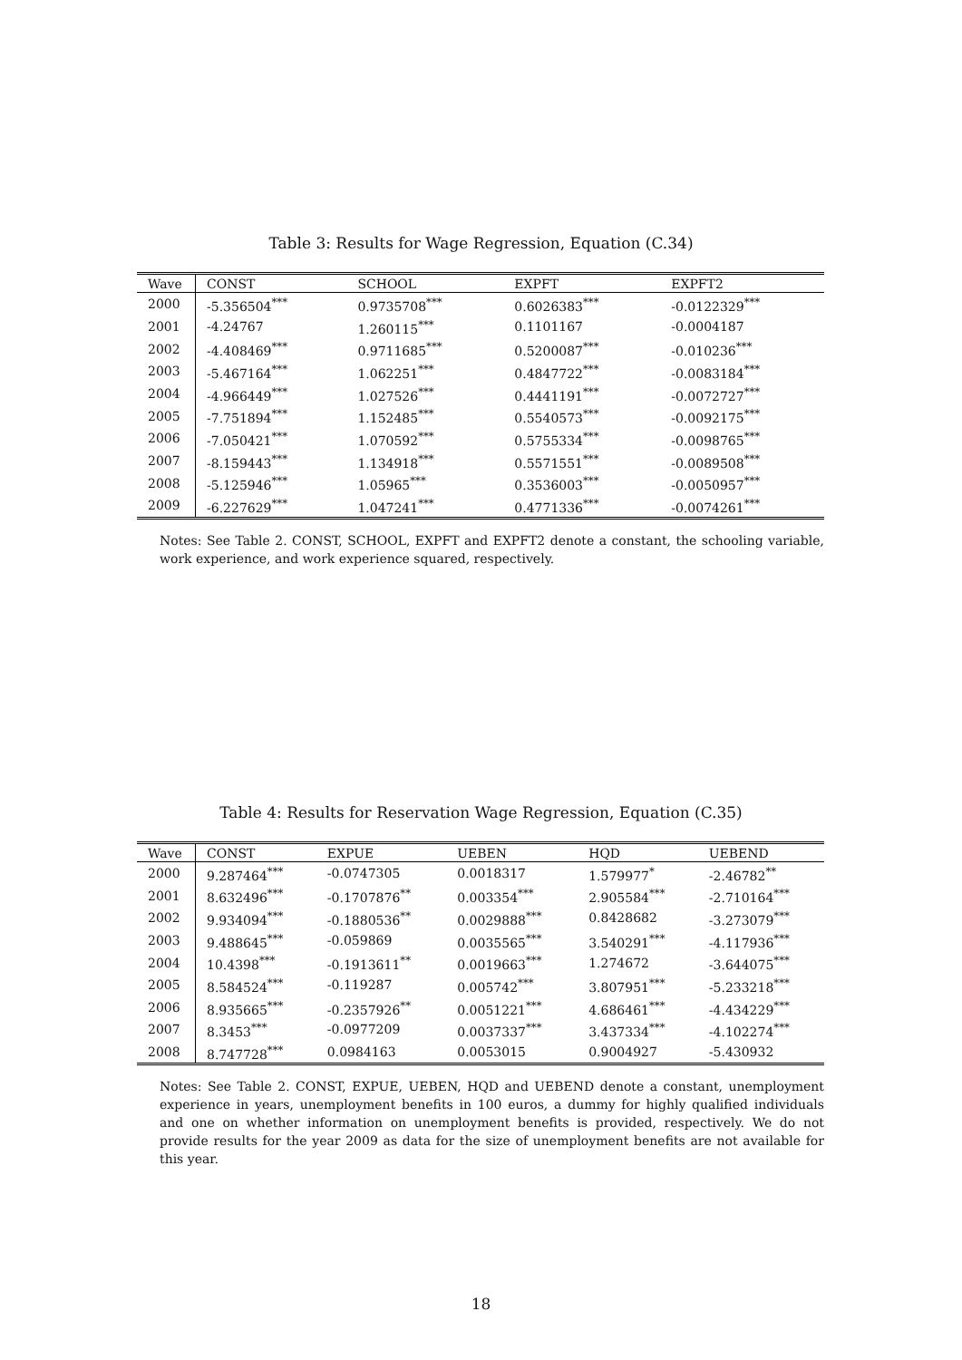Table 3: Results for Wage Regression, Equation (C.34)
| Wave | CONST | SCHOOL | EXPFT | EXPFT2 |
| --- | --- | --- | --- | --- |
| 2000 | -5.356504<sup>***</sup> | 0.9735708<sup>***</sup> | 0.6026383<sup>***</sup> | -0.0122329<sup>***</sup> |
| 2001 | -4.24767 | 1.260115<sup>***</sup> | 0.1101167 | -0.0004187 |
| 2002 | -4.408469<sup>***</sup> | 0.9711685<sup>***</sup> | 0.5200087<sup>***</sup> | -0.010236<sup>***</sup> |
| 2003 | -5.467164<sup>***</sup> | 1.062251<sup>***</sup> | 0.4847722<sup>***</sup> | -0.0083184<sup>***</sup> |
| 2004 | -4.966449<sup>***</sup> | 1.027526<sup>***</sup> | 0.4441191<sup>***</sup> | -0.0072727<sup>***</sup> |
| 2005 | -7.751894<sup>***</sup> | 1.152485<sup>***</sup> | 0.5540573<sup>***</sup> | -0.0092175<sup>***</sup> |
| 2006 | -7.050421<sup>***</sup> | 1.070592<sup>***</sup> | 0.5755334<sup>***</sup> | -0.0098765<sup>***</sup> |
| 2007 | -8.159443<sup>***</sup> | 1.134918<sup>***</sup> | 0.5571551<sup>***</sup> | -0.0089508<sup>***</sup> |
| 2008 | -5.125946<sup>***</sup> | 1.05965<sup>***</sup> | 0.3536003<sup>***</sup> | -0.0050957<sup>***</sup> |
| 2009 | -6.227629<sup>***</sup> | 1.047241<sup>***</sup> | 0.4771336<sup>***</sup> | -0.0074261<sup>***</sup> |
Notes: See Table 2. CONST, SCHOOL, EXPFT and EXPFT2 denote a constant, the schooling variable, work experience, and work experience squared, respectively.
Table 4: Results for Reservation Wage Regression, Equation (C.35)
| Wave | CONST | EXPUE | UEBEN | HQD | UEBEND |
| --- | --- | --- | --- | --- | --- |
| 2000 | 9.287464<sup>***</sup> | -0.0747305 | 0.0018317 | 1.579977<sup>*</sup> | -2.46782<sup>**</sup> |
| 2001 | 8.632496<sup>***</sup> | -0.1707876<sup>**</sup> | 0.003354<sup>***</sup> | 2.905584<sup>***</sup> | -2.710164<sup>***</sup> |
| 2002 | 9.934094<sup>***</sup> | -0.1880536<sup>**</sup> | 0.0029888<sup>***</sup> | 0.8428682 | -3.273079<sup>***</sup> |
| 2003 | 9.488645<sup>***</sup> | -0.059869 | 0.0035565<sup>***</sup> | 3.540291<sup>***</sup> | -4.117936<sup>***</sup> |
| 2004 | 10.4398<sup>***</sup> | -0.1913611<sup>**</sup> | 0.0019663<sup>***</sup> | 1.274672 | -3.644075<sup>***</sup> |
| 2005 | 8.584524<sup>***</sup> | -0.119287 | 0.005742<sup>***</sup> | 3.807951<sup>***</sup> | -5.233218<sup>***</sup> |
| 2006 | 8.935665<sup>***</sup> | -0.2357926<sup>**</sup> | 0.0051221<sup>***</sup> | 4.686461<sup>***</sup> | -4.434229<sup>***</sup> |
| 2007 | 8.3453<sup>***</sup> | -0.0977209 | 0.0037337<sup>***</sup> | 3.437334<sup>***</sup> | -4.102274<sup>***</sup> |
| 2008 | 8.747728<sup>***</sup> | 0.0984163 | 0.0053015 | 0.9004927 | -5.430932 |
Notes: See Table 2. CONST, EXPUE, UEBEN, HQD and UEBEND denote a constant, unemployment experience in years, unemployment benefits in 100 euros, a dummy for highly qualified individuals and one on whether information on unemployment benefits is provided, respectively. We do not provide results for the year 2009 as data for the size of unemployment benefits are not available for this year.
18